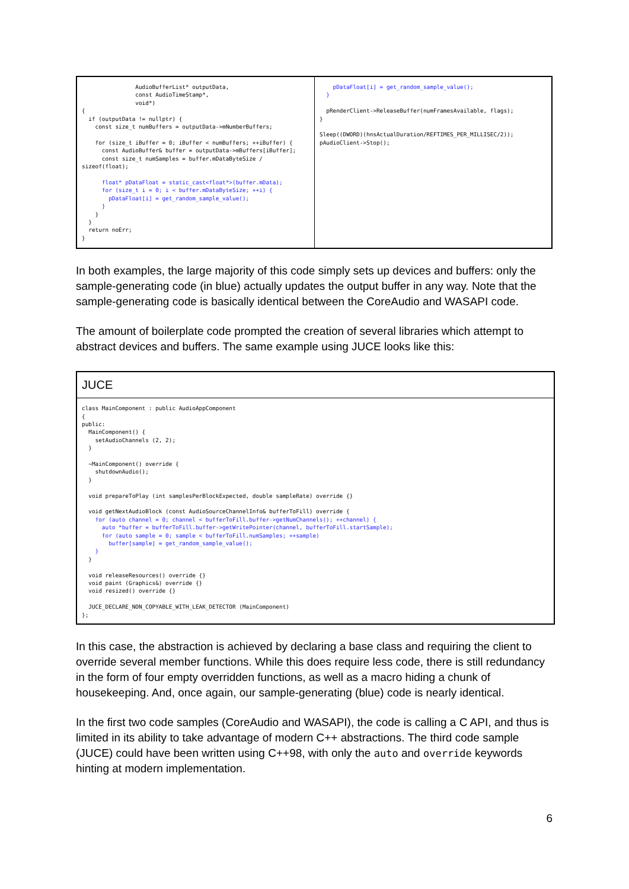| AudioBufferList* outputData, const AudioTimeStamp*, void*) { if (outputData != nullptr) { const size_t numBuffers = outputData->mNumberBuffers; for (size_t iBuffer = 0; iBuffer < numBuffers; ++iBuffer) { const AudioBuffer& buffer = outputData->mBuffers[iBuffer]; const size_t numSamples = buffer.mDataByteSize / sizeof(float); float* pDataFloat = static_cast<float*>(buffer.mData); for (size_t i = 0; i < buffer.mDataByteSize; ++i) { pDataFloat[i] = get_random_sample_value(); } } } return noErr; } | pDataFloat[i] = get_random_sample_value(); } pRenderClient->ReleaseBuffer(numFramesAvailable, flags); } Sleep((DWORD)(hnsActualDuration/REFTIMES_PER_MILLISEC/2)); pAudioClient->Stop(); |
In both examples, the large majority of this code simply sets up devices and buffers: only the sample-generating code (in blue) actually updates the output buffer in any way. Note that the sample-generating code is basically identical between the CoreAudio and WASAPI code.
The amount of boilerplate code prompted the creation of several libraries which attempt to abstract devices and buffers. The same example using JUCE looks like this:
JUCE
class MainComponent : public AudioAppComponent
{
public:
  MainComponent() {
    setAudioChannels (2, 2);
  }

  ~MainComponent() override {
    shutdownAudio();
  }

  void prepareToPlay (int samplesPerBlockExpected, double sampleRate) override {}

  void getNextAudioBlock (const AudioSourceChannelInfo& bufferToFill) override {
    for (auto channel = 0; channel < bufferToFill.buffer->getNumChannels(); ++channel) {
      auto *buffer = bufferToFill.buffer->getWritePointer(channel, bufferToFill.startSample);
      for (auto sample = 0; sample < bufferToFill.numSamples; ++sample)
        buffer[sample] = get_random_sample_value();
    }
  }

  void releaseResources() override {}
  void paint (Graphics&) override {}
  void resized() override {}

  JUCE_DECLARE_NON_COPYABLE_WITH_LEAK_DETECTOR (MainComponent)
};
In this case, the abstraction is achieved by declaring a base class and requiring the client to override several member functions. While this does require less code, there is still redundancy in the form of four empty overridden functions, as well as a macro hiding a chunk of housekeeping. And, once again, our sample-generating (blue) code is nearly identical.
In the first two code samples (CoreAudio and WASAPI), the code is calling a C API, and thus is limited in its ability to take advantage of modern C++ abstractions. The third code sample (JUCE) could have been written using C++98, with only the auto and override keywords hinting at modern implementation.
6